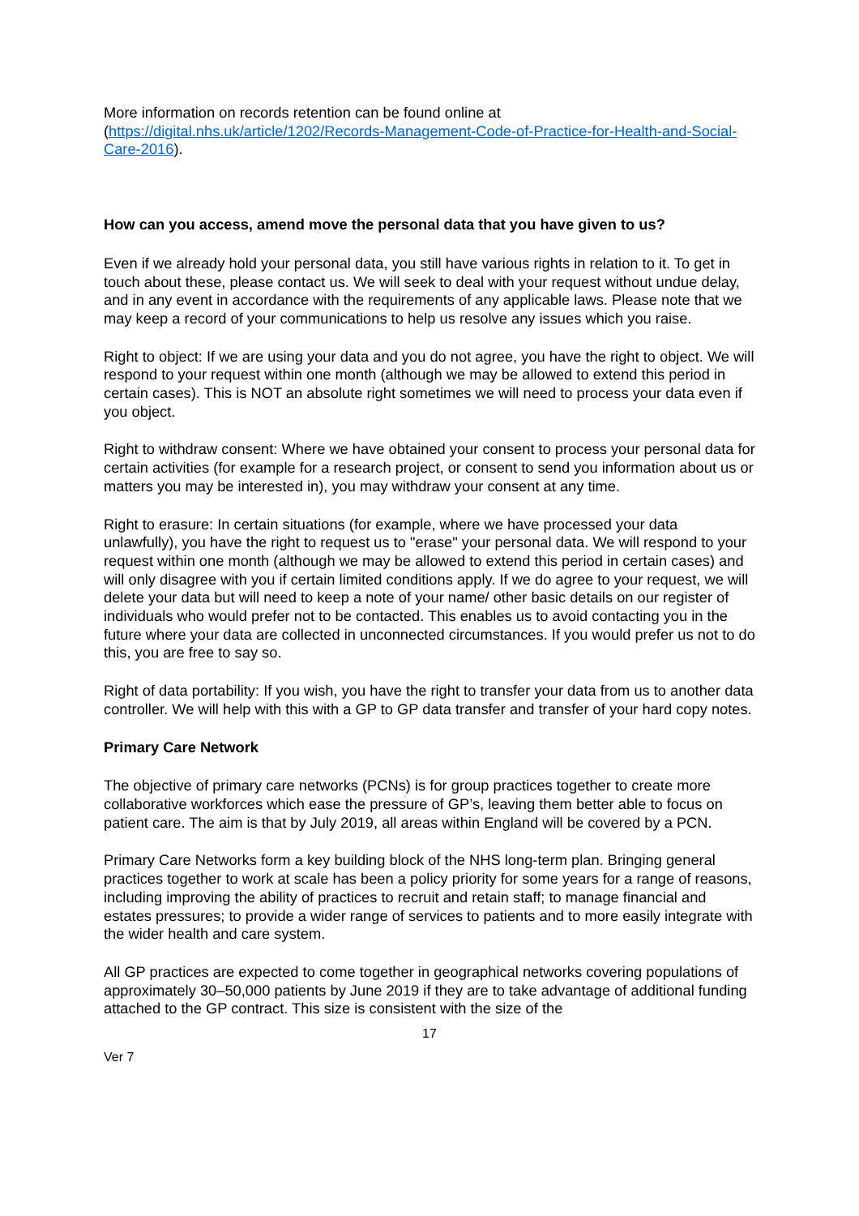More information on records retention can be found online at
(https://digital.nhs.uk/article/1202/Records-Management-Code-of-Practice-for-Health-and-Social-Care-2016).
How can you access, amend move the personal data that you have given to us?
Even if we already hold your personal data, you still have various rights in relation to it. To get in touch about these, please contact us. We will seek to deal with your request without undue delay, and in any event in accordance with the requirements of any applicable laws. Please note that we may keep a record of your communications to help us resolve any issues which you raise.
Right to object: If we are using your data and you do not agree, you have the right to object. We will respond to your request within one month (although we may be allowed to extend this period in certain cases). This is NOT an absolute right sometimes we will need to process your data even if you object.
Right to withdraw consent: Where we have obtained your consent to process your personal data for certain activities (for example for a research project, or consent to send you information about us or matters you may be interested in), you may withdraw your consent at any time.
Right to erasure: In certain situations (for example, where we have processed your data unlawfully), you have the right to request us to "erase" your personal data. We will respond to your request within one month (although we may be allowed to extend this period in certain cases) and will only disagree with you if certain limited conditions apply. If we do agree to your request, we will delete your data but will need to keep a note of your name/ other basic details on our register of individuals who would prefer not to be contacted. This enables us to avoid contacting you in the future where your data are collected in unconnected circumstances. If you would prefer us not to do this, you are free to say so.
Right of data portability: If you wish, you have the right to transfer your data from us to another data controller. We will help with this with a GP to GP data transfer and transfer of your hard copy notes.
Primary Care Network
The objective of primary care networks (PCNs) is for group practices together to create more collaborative workforces which ease the pressure of GP’s, leaving them better able to focus on patient care. The aim is that by July 2019, all areas within England will be covered by a PCN.
Primary Care Networks form a key building block of the NHS long-term plan. Bringing general practices together to work at scale has been a policy priority for some years for a range of reasons, including improving the ability of practices to recruit and retain staff; to manage financial and estates pressures; to provide a wider range of services to patients and to more easily integrate with the wider health and care system.
All GP practices are expected to come together in geographical networks covering populations of approximately 30–50,000 patients by June 2019 if they are to take advantage of additional funding attached to the GP contract. This size is consistent with the size of the
17
Ver 7